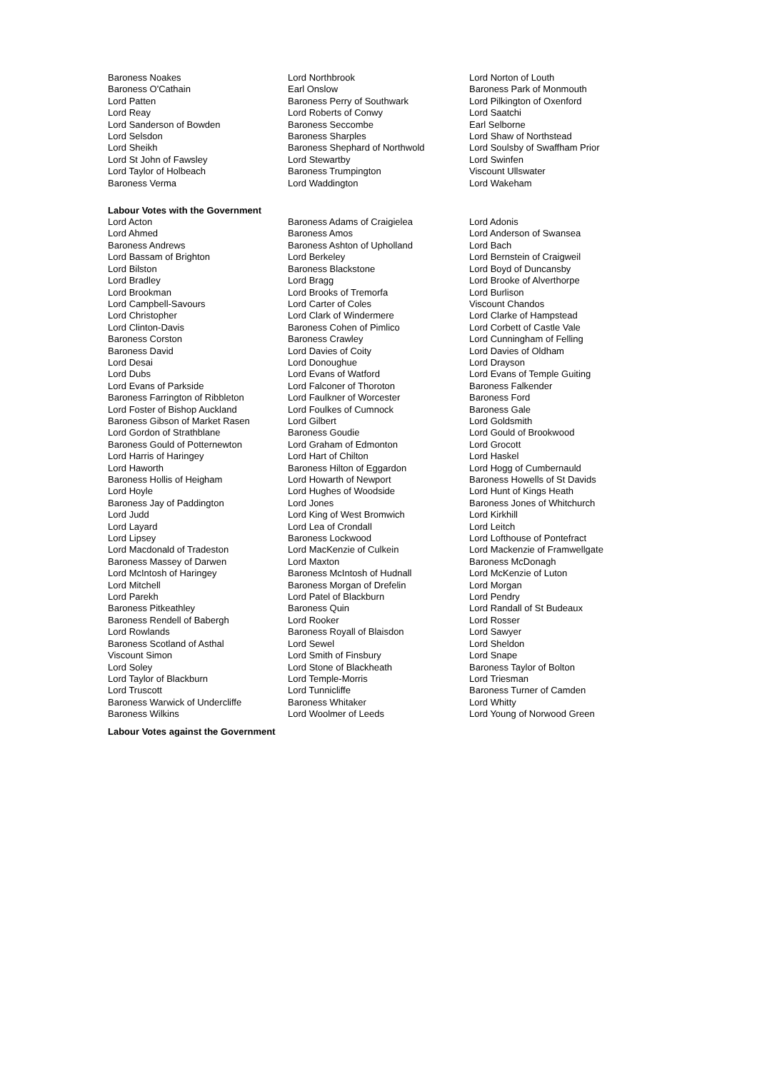| Baroness Noakes | Lord Northbrook | Lord Norton of Louth |
| Baroness O'Cathain | Earl Onslow | Baroness Park of Monmouth |
| Lord Patten | Baroness Perry of Southwark | Lord Pilkington of Oxenford |
| Lord Reay | Lord Roberts of Conwy | Lord Saatchi |
| Lord Sanderson of Bowden | Baroness Seccombe | Earl Selborne |
| Lord Selsdon | Baroness Sharples | Lord Shaw of Northstead |
| Lord Sheikh | Baroness Shephard of Northwold | Lord Soulsby of Swaffham Prior |
| Lord St John of Fawsley | Lord Stewartby | Lord Swinfen |
| Lord Taylor of Holbeach | Baroness Trumpington | Viscount Ullswater |
| Baroness Verma | Lord Waddington | Lord Wakeham |
Labour Votes with the Government
| Lord Acton | Baroness Adams of Craigielea | Lord Adonis |
| Lord Ahmed | Baroness Amos | Lord Anderson of Swansea |
| Baroness Andrews | Baroness Ashton of Upholland | Lord Bach |
| Lord Bassam of Brighton | Lord Berkeley | Lord Bernstein of Craigweil |
| Lord Bilston | Baroness Blackstone | Lord Boyd of Duncansby |
| Lord Bradley | Lord Bragg | Lord Brooke of Alverthorpe |
| Lord Brookman | Lord Brooks of Tremorfa | Lord Burlison |
| Lord Campbell-Savours | Lord Carter of Coles | Viscount Chandos |
| Lord Christopher | Lord Clark of Windermere | Lord Clarke of Hampstead |
| Lord Clinton-Davis | Baroness Cohen of Pimlico | Lord Corbett of Castle Vale |
| Baroness Corston | Baroness Crawley | Lord Cunningham of Felling |
| Baroness David | Lord Davies of Coity | Lord Davies of Oldham |
| Lord Desai | Lord Donoughue | Lord Drayson |
| Lord Dubs | Lord Evans of Watford | Lord Evans of Temple Guiting |
| Lord Evans of Parkside | Lord Falconer of Thoroton | Baroness Falkender |
| Baroness Farrington of Ribbleton | Lord Faulkner of Worcester | Baroness Ford |
| Lord Foster of Bishop Auckland | Lord Foulkes of Cumnock | Baroness Gale |
| Baroness Gibson of Market Rasen | Lord Gilbert | Lord Goldsmith |
| Lord Gordon of Strathblane | Baroness Goudie | Lord Gould of Brookwood |
| Baroness Gould of Potternewton | Lord Graham of Edmonton | Lord Grocott |
| Lord Harris of Haringey | Lord Hart of Chilton | Lord Haskel |
| Lord Haworth | Baroness Hilton of Eggardon | Lord Hogg of Cumbernauld |
| Baroness Hollis of Heigham | Lord Howarth of Newport | Baroness Howells of St Davids |
| Lord Hoyle | Lord Hughes of Woodside | Lord Hunt of Kings Heath |
| Baroness Jay of Paddington | Lord Jones | Baroness Jones of Whitchurch |
| Lord Judd | Lord King of West Bromwich | Lord Kirkhill |
| Lord Layard | Lord Lea of Crondall | Lord Leitch |
| Lord Lipsey | Baroness Lockwood | Lord Lofthouse of Pontefract |
| Lord Macdonald of Tradeston | Lord MacKenzie of Culkein | Lord Mackenzie of Framwellgate |
| Baroness Massey of Darwen | Lord Maxton | Baroness McDonagh |
| Lord McIntosh of Haringey | Baroness McIntosh of Hudnall | Lord McKenzie of Luton |
| Lord Mitchell | Baroness Morgan of Drefelin | Lord Morgan |
| Lord Parekh | Lord Patel of Blackburn | Lord Pendry |
| Baroness Pitkeathley | Baroness Quin | Lord Randall of St Budeaux |
| Baroness Rendell of Babergh | Lord Rooker | Lord Rosser |
| Lord Rowlands | Baroness Royall of Blaisdon | Lord Sawyer |
| Baroness Scotland of Asthal | Lord Sewel | Lord Sheldon |
| Viscount Simon | Lord Smith of Finsbury | Lord Snape |
| Lord Soley | Lord Stone of Blackheath | Baroness Taylor of Bolton |
| Lord Taylor of Blackburn | Lord Temple-Morris | Lord Triesman |
| Lord Truscott | Lord Tunnicliffe | Baroness Turner of Camden |
| Baroness Warwick of Undercliffe | Baroness Whitaker | Lord Whitty |
| Baroness Wilkins | Lord Woolmer of Leeds | Lord Young of Norwood Green |
Labour Votes against the Government